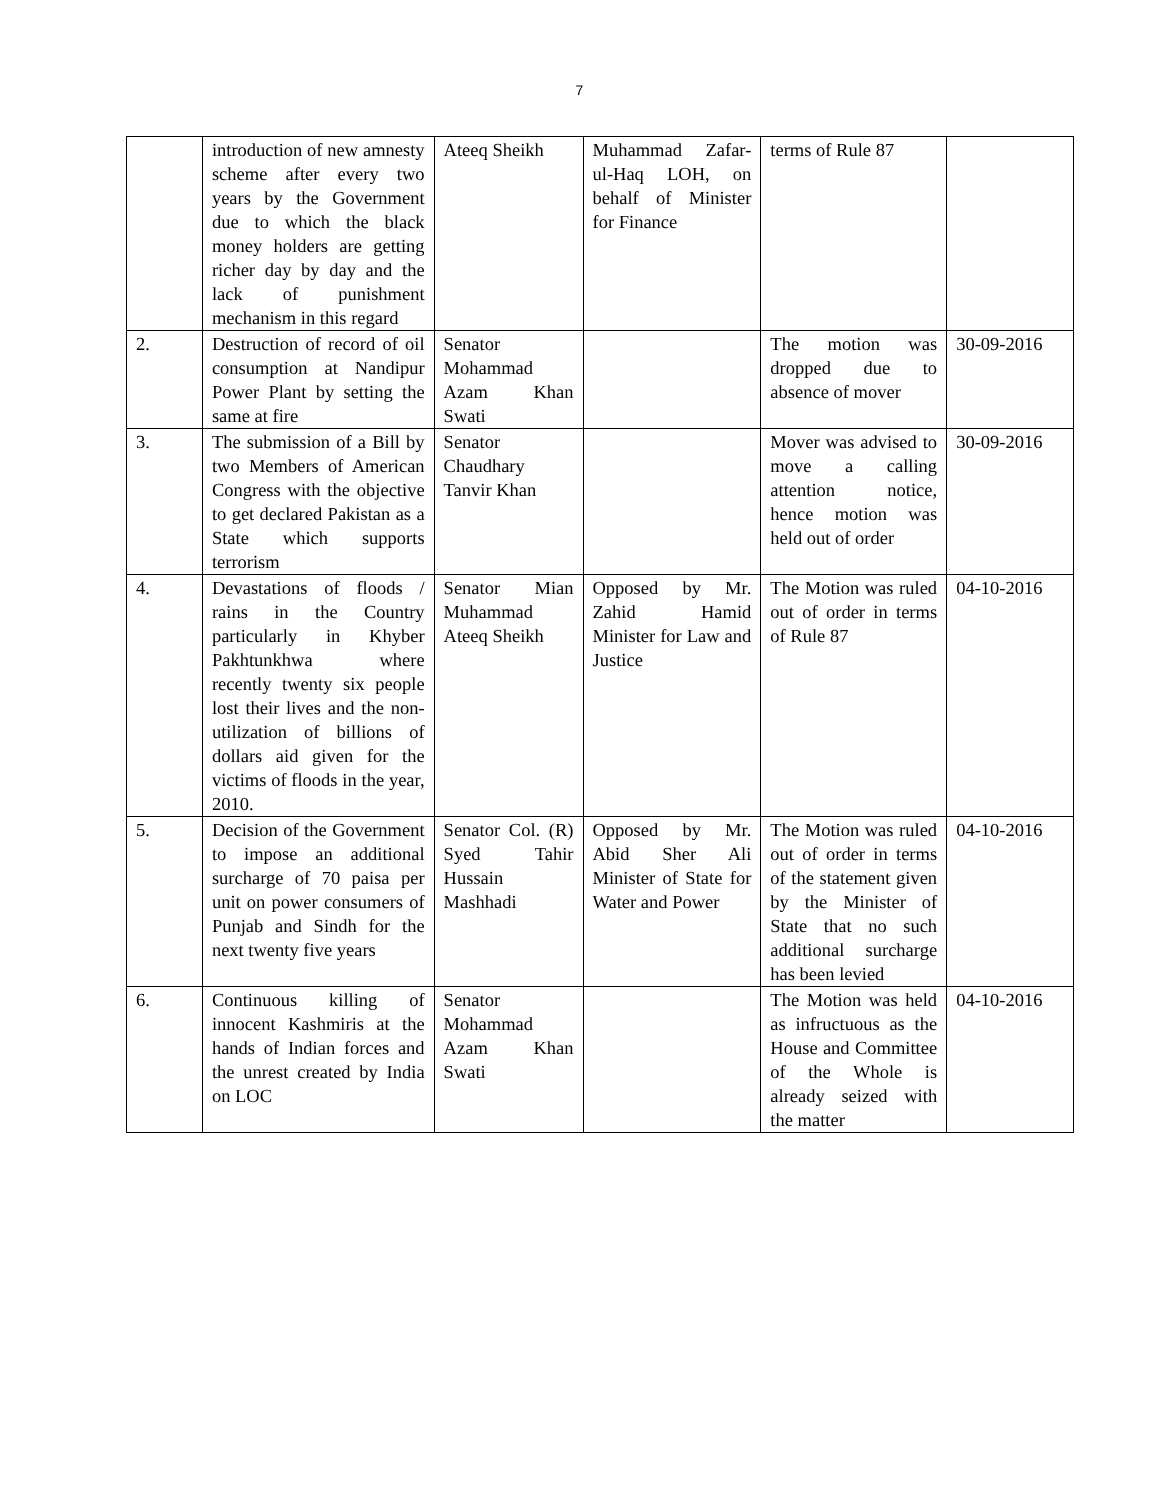7
| | introduction of new amnesty scheme after every two years by the Government due to which the black money holders are getting richer day by day and the lack of punishment mechanism in this regard | Ateeq Sheikh | Muhammad Zafar-ul-Haq LOH, on behalf of Minister for Finance | terms of Rule 87 | |
| 2. | Destruction of record of oil consumption at Nandipur Power Plant by setting the same at fire | Senator Mohammad Azam Khan Swati | | The motion was dropped due to absence of mover | 30-09-2016 |
| 3. | The submission of a Bill by two Members of American Congress with the objective to get declared Pakistan as a State which supports terrorism | Senator Chaudhary Tanvir Khan | | Mover was advised to move a calling attention notice, hence motion was held out of order | 30-09-2016 |
| 4. | Devastations of floods / rains in the Country particularly in Khyber Pakhtunkhwa where recently twenty six people lost their lives and the non-utilization of billions of dollars aid given for the victims of floods in the year, 2010. | Senator Mian Muhammad Ateeq Sheikh | Opposed by Mr. Zahid Hamid Minister for Law and Justice | The Motion was ruled out of order in terms of Rule 87 | 04-10-2016 |
| 5. | Decision of the Government to impose an additional surcharge of 70 paisa per unit on power consumers of Punjab and Sindh for the next twenty five years | Senator Col. (R) Syed Tahir Hussain Mashhadi | Opposed by Mr. Abid Sher Ali Minister of State for Water and Power | The Motion was ruled out of order in terms of the statement given by the Minister of State that no such additional surcharge has been levied | 04-10-2016 |
| 6. | Continuous killing of innocent Kashmiris at the hands of Indian forces and the unrest created by India on LOC | Senator Mohammad Azam Khan Swati | | The Motion was held as infructuous as the House and Committee of the Whole is already seized with the matter | 04-10-2016 |